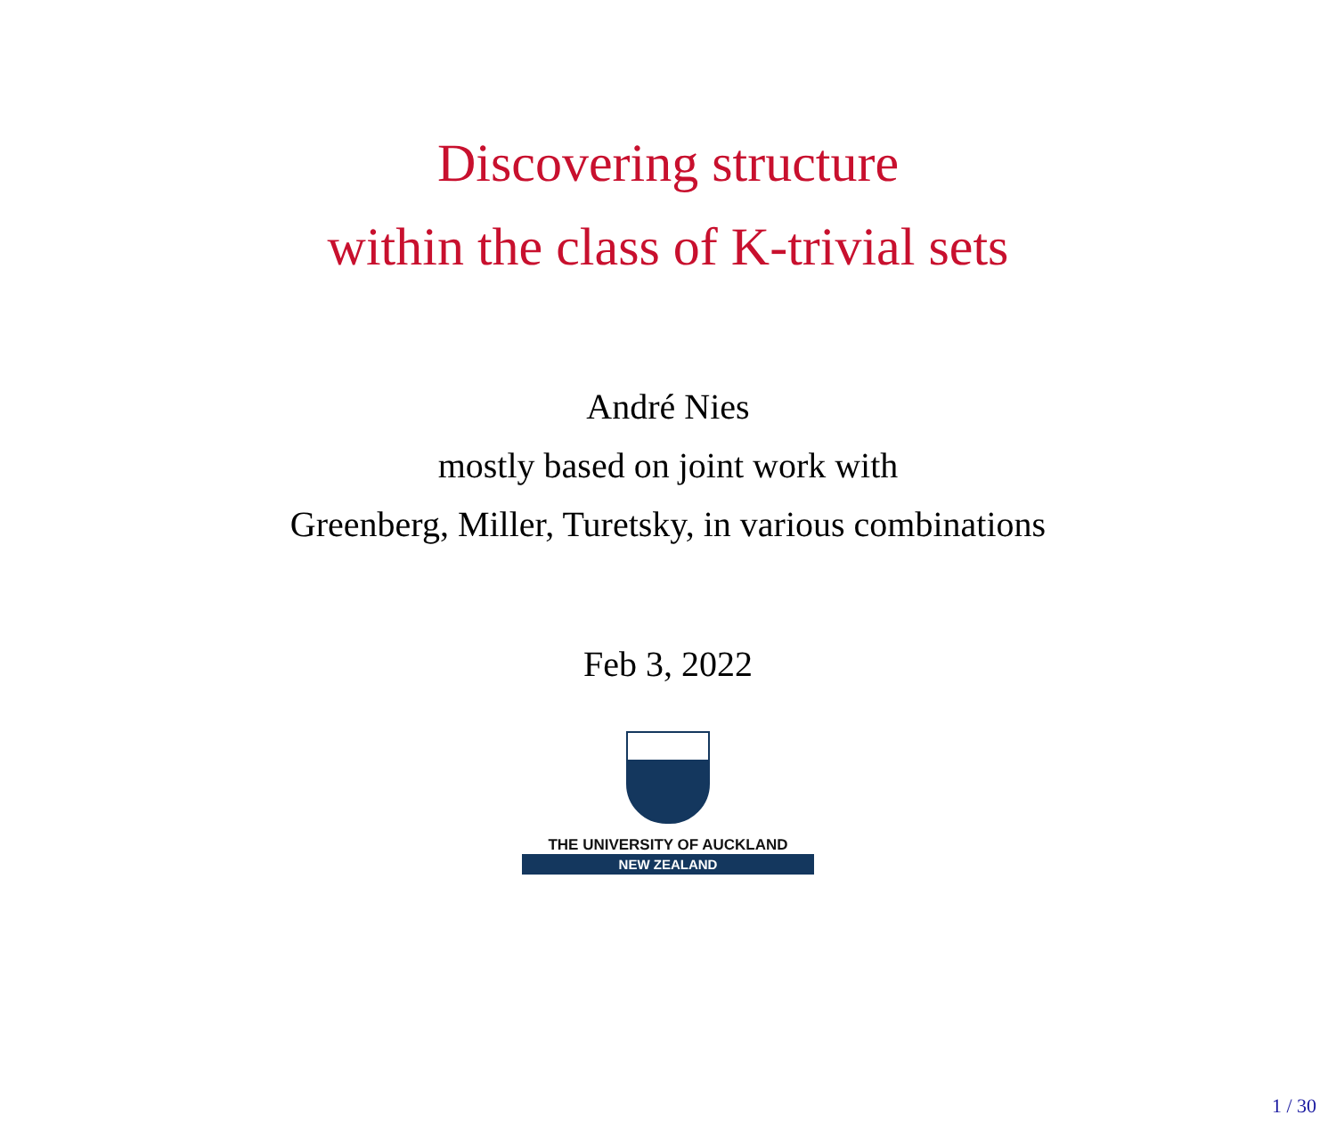Discovering structure
within the class of K-trivial sets
André Nies
mostly based on joint work with
Greenberg, Miller, Turetsky, in various combinations
Feb 3, 2022
THE UNIVERSITY OF AUCKLAND
NEW ZEALAND
1 / 30